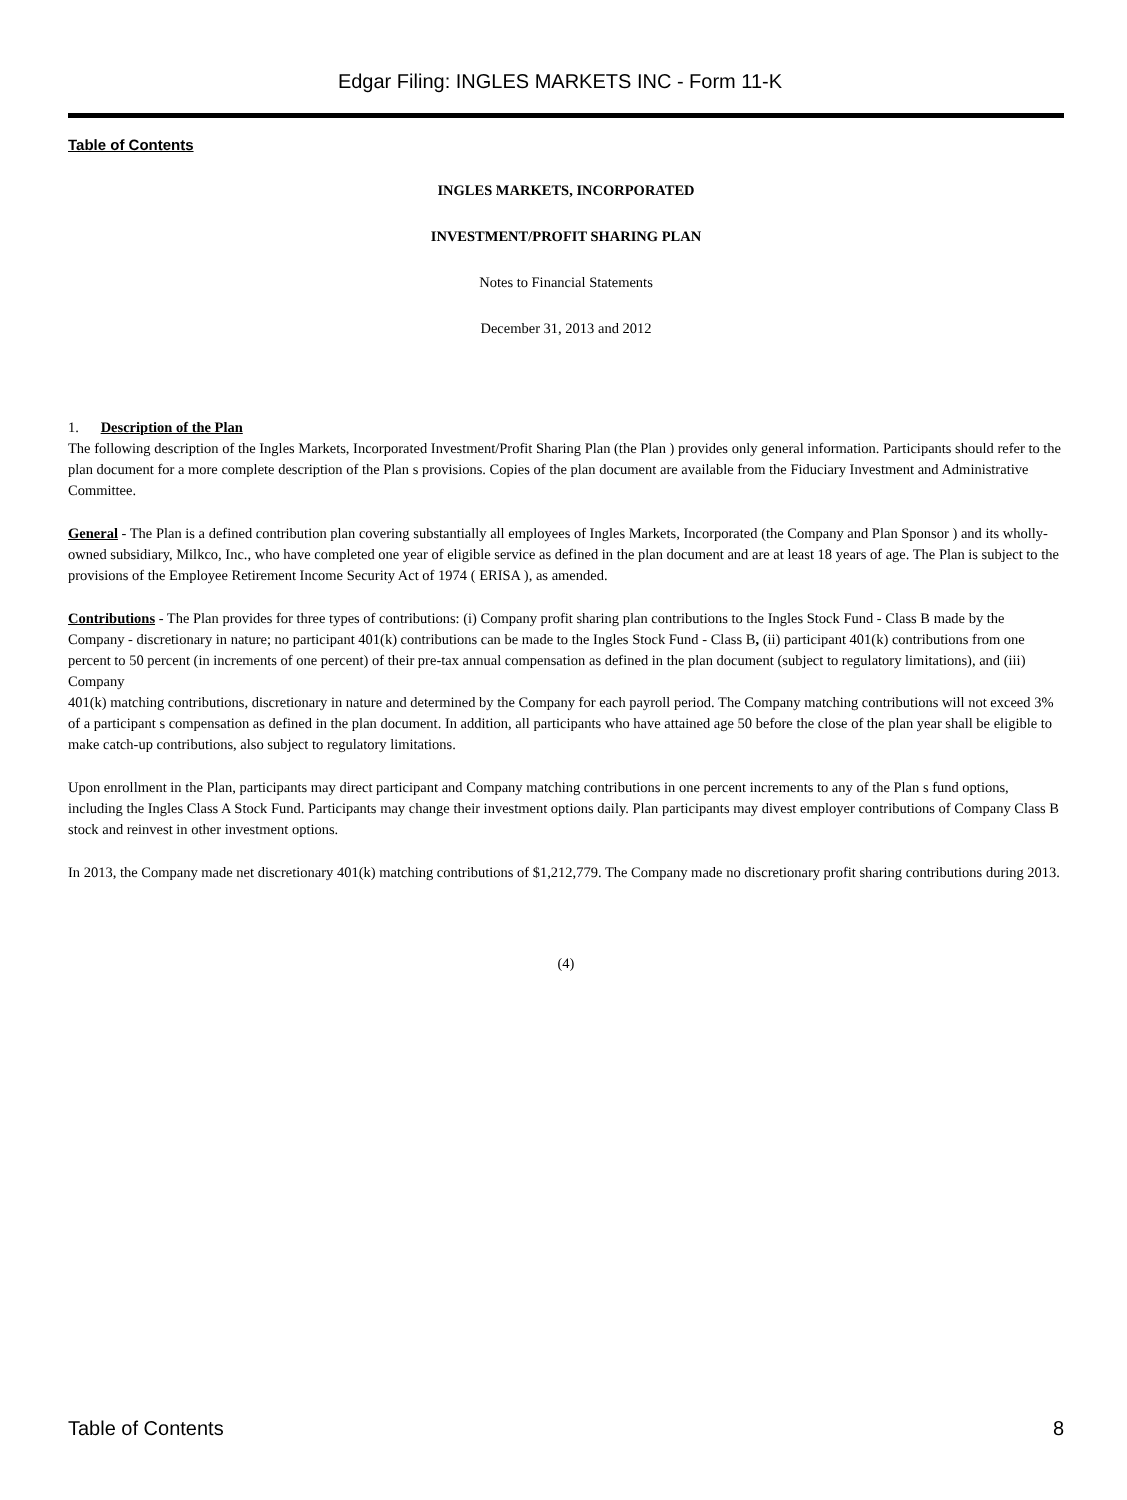Edgar Filing: INGLES MARKETS INC - Form 11-K
Table of Contents
INGLES MARKETS, INCORPORATED
INVESTMENT/PROFIT SHARING PLAN
Notes to Financial Statements
December 31, 2013 and 2012
1. Description of the Plan
The following description of the Ingles Markets, Incorporated Investment/Profit Sharing Plan (the Plan ) provides only general information. Participants should refer to the plan document for a more complete description of the Plan s provisions. Copies of the plan document are available from the Fiduciary Investment and Administrative Committee.
General - The Plan is a defined contribution plan covering substantially all employees of Ingles Markets, Incorporated (the Company and Plan Sponsor ) and its wholly-owned subsidiary, Milkco, Inc., who have completed one year of eligible service as defined in the plan document and are at least 18 years of age. The Plan is subject to the provisions of the Employee Retirement Income Security Act of 1974 ( ERISA ), as amended.
Contributions - The Plan provides for three types of contributions: (i) Company profit sharing plan contributions to the Ingles Stock Fund - Class B made by the Company - discretionary in nature; no participant 401(k) contributions can be made to the Ingles Stock Fund - Class B, (ii) participant 401(k) contributions from one percent to 50 percent (in increments of one percent) of their pre-tax annual compensation as defined in the plan document (subject to regulatory limitations), and (iii) Company
401(k) matching contributions, discretionary in nature and determined by the Company for each payroll period. The Company matching contributions will not exceed 3% of a participant s compensation as defined in the plan document. In addition, all participants who have attained age 50 before the close of the plan year shall be eligible to make catch-up contributions, also subject to regulatory limitations.
Upon enrollment in the Plan, participants may direct participant and Company matching contributions in one percent increments to any of the Plan s fund options, including the Ingles Class A Stock Fund. Participants may change their investment options daily. Plan participants may divest employer contributions of Company Class B stock and reinvest in other investment options.
In 2013, the Company made net discretionary 401(k) matching contributions of $1,212,779. The Company made no discretionary profit sharing contributions during 2013.
(4)
Table of Contents 8